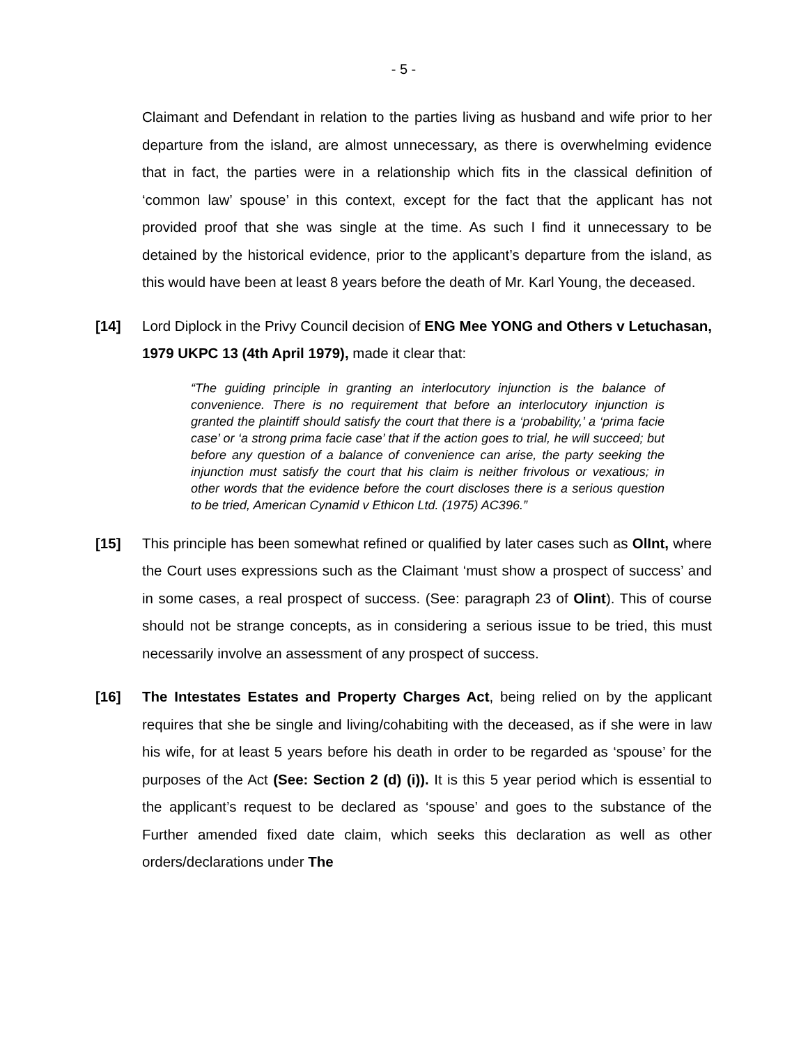- 5 -
Claimant and Defendant in relation to the parties living as husband and wife prior to her departure from the island, are almost unnecessary, as there is overwhelming evidence that in fact, the parties were in a relationship which fits in the classical definition of ‘common law’ spouse’ in this context, except for the fact that the applicant has not provided proof that she was single at the time. As such I find it unnecessary to be detained by the historical evidence, prior to the applicant’s departure from the island, as this would have been at least 8 years before the death of Mr. Karl Young, the deceased.
[14] Lord Diplock in the Privy Council decision of ENG Mee YONG and Others v Letuchasan, 1979 UKPC 13 (4th April 1979), made it clear that:
“The guiding principle in granting an interlocutory injunction is the balance of convenience. There is no requirement that before an interlocutory injunction is granted the plaintiff should satisfy the court that there is a ‘probability,’ a ‘prima facie case’ or ‘a strong prima facie case’ that if the action goes to trial, he will succeed; but before any question of a balance of convenience can arise, the party seeking the injunction must satisfy the court that his claim is neither frivolous or vexatious; in other words that the evidence before the court discloses there is a serious question to be tried, American Cynamid v Ethicon Ltd. (1975) AC396.”
[15] This principle has been somewhat refined or qualified by later cases such as OlInt, where the Court uses expressions such as the Claimant ‘must show a prospect of success’ and in some cases, a real prospect of success. (See: paragraph 23 of Olint). This of course should not be strange concepts, as in considering a serious issue to be tried, this must necessarily involve an assessment of any prospect of success.
[16] The Intestates Estates and Property Charges Act, being relied on by the applicant requires that she be single and living/cohabiting with the deceased, as if she were in law his wife, for at least 5 years before his death in order to be regarded as ‘spouse’ for the purposes of the Act (See: Section 2 (d) (i)). It is this 5 year period which is essential to the applicant’s request to be declared as ‘spouse’ and goes to the substance of the Further amended fixed date claim, which seeks this declaration as well as other orders/declarations under The